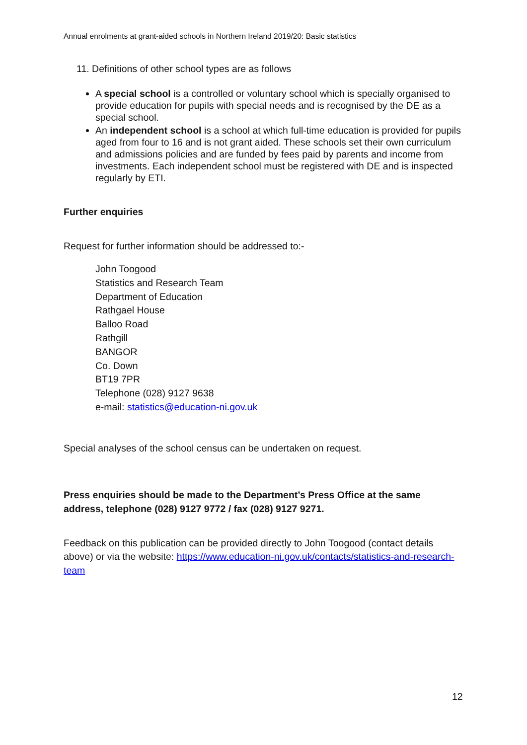Annual enrolments at grant-aided schools in Northern Ireland 2019/20: Basic statistics
11. Definitions of other school types are as follows
A special school is a controlled or voluntary school which is specially organised to provide education for pupils with special needs and is recognised by the DE as a special school.
An independent school is a school at which full-time education is provided for pupils aged from four to 16 and is not grant aided. These schools set their own curriculum and admissions policies and are funded by fees paid by parents and income from investments. Each independent school must be registered with DE and is inspected regularly by ETI.
Further enquiries
Request for further information should be addressed to:-
John Toogood
Statistics and Research Team
Department of Education
Rathgael House
Balloo Road
Rathgill
BANGOR
Co. Down
BT19 7PR
Telephone (028) 9127 9638
e-mail: statistics@education-ni.gov.uk
Special analyses of the school census can be undertaken on request.
Press enquiries should be made to the Department’s Press Office at the same address, telephone (028) 9127 9772 / fax (028) 9127 9271.
Feedback on this publication can be provided directly to John Toogood (contact details above) or via the website: https://www.education-ni.gov.uk/contacts/statistics-and-research-team
12